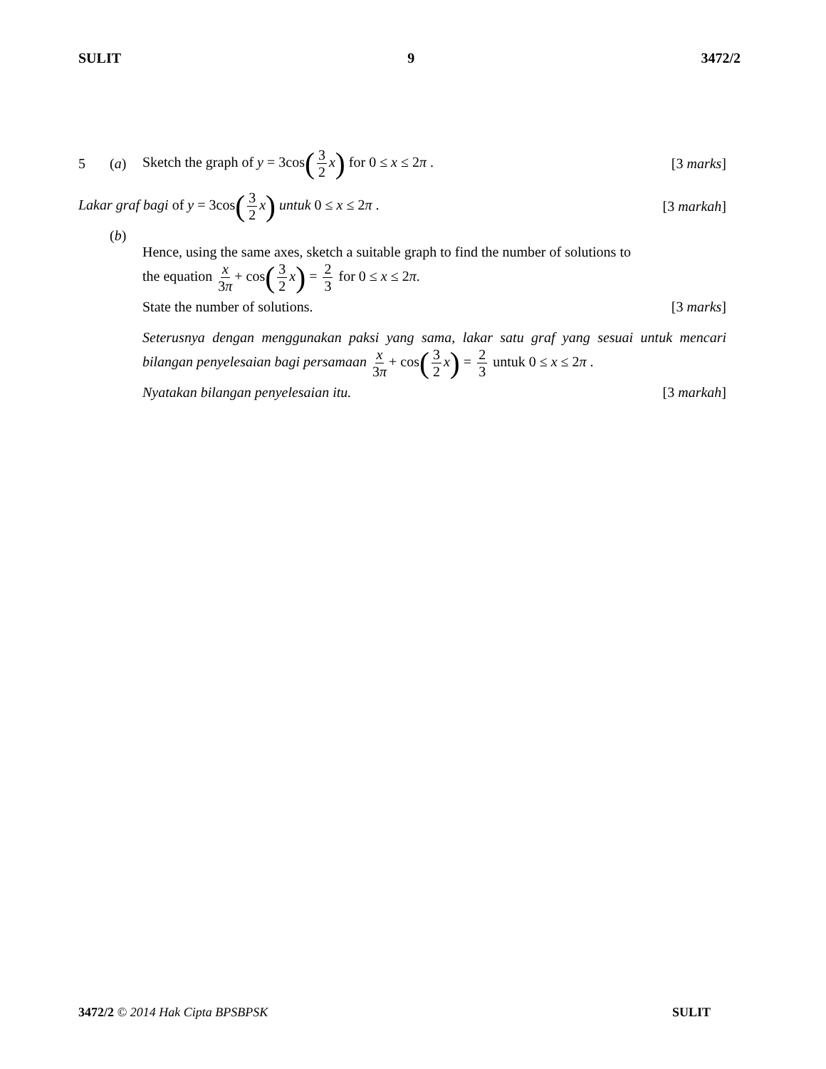SULIT 9 3472/2
5 (a)
Sketch the graph of y = 3cos(3 2 x) for 0 ≤ x ≤ 2π . [3 marks]
Lakar graf bagi of y = 3cos(3 2 x) untuk 0 ≤ x ≤ 2π . [3 markah]
(b)
Hence, using the same axes, sketch a suitable graph to find the number of solutions to
the equation x 3π + cos(3 2 x) = 2 3 for 0 ≤ x ≤ 2π.
State the number of solutions. [3 marks]
Seterusnya dengan menggunakan paksi yang sama, lakar satu graf yang sesuai untuk mencari bilangan penyelesaian bagi persamaan x 3π + cos(3 2 x) = 2 3 untuk 0 ≤ x ≤ 2π .
Nyatakan bilangan penyelesaian itu. [3 markah]
3472/2 © 2014 Hak Cipta BPSBPSK SULIT